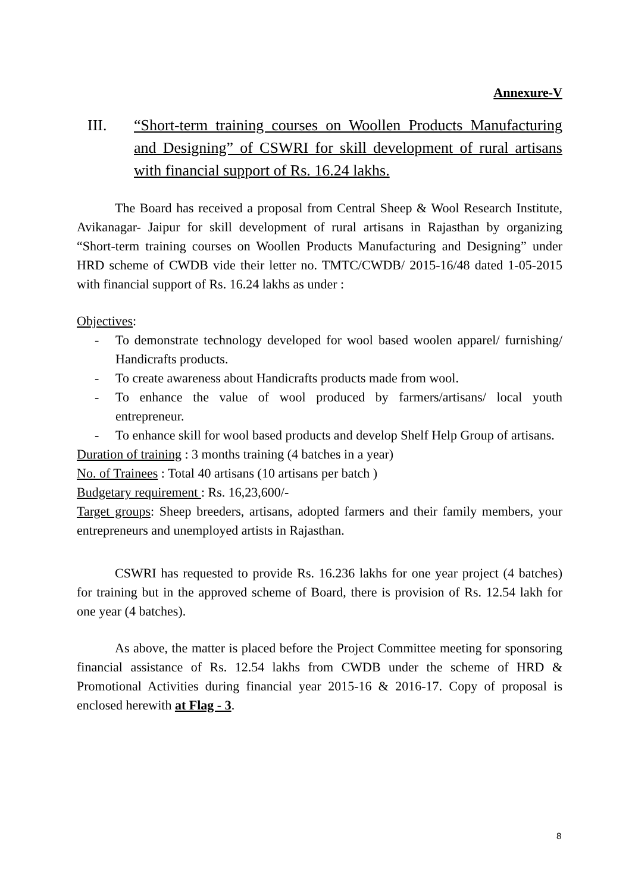Annexure-V
III. “Short-term training courses on Woollen Products Manufacturing and Designing” of CSWRI for skill development of rural artisans with financial support of Rs. 16.24 lakhs.
The Board has received a proposal from Central Sheep & Wool Research Institute, Avikanagar- Jaipur for skill development of rural artisans in Rajasthan by organizing “Short-term training courses on Woollen Products Manufacturing and Designing” under HRD scheme of CWDB vide their letter no. TMTC/CWDB/ 2015-16/48 dated 1-05-2015 with financial support of Rs. 16.24 lakhs as under :
Objectives:
- To demonstrate technology developed for wool based woolen apparel/ furnishing/ Handicrafts products.
- To create awareness about Handicrafts products made from wool.
- To enhance the value of wool produced by farmers/artisans/ local youth entrepreneur.
- To enhance skill for wool based products and develop Shelf Help Group of artisans.
Duration of training : 3 months training (4 batches in a year)
No. of Trainees : Total 40 artisans (10 artisans per batch )
Budgetary requirement : Rs. 16,23,600/-
Target groups: Sheep breeders, artisans, adopted farmers and their family members, your entrepreneurs and unemployed artists in Rajasthan.
CSWRI has requested to provide Rs. 16.236 lakhs for one year project (4 batches) for training but in the approved scheme of Board, there is provision of Rs. 12.54 lakh for one year (4 batches).
As above, the matter is placed before the Project Committee meeting for sponsoring financial assistance of Rs. 12.54 lakhs from CWDB under the scheme of HRD & Promotional Activities during financial year 2015-16 & 2016-17. Copy of proposal is enclosed herewith at Flag - 3.
8